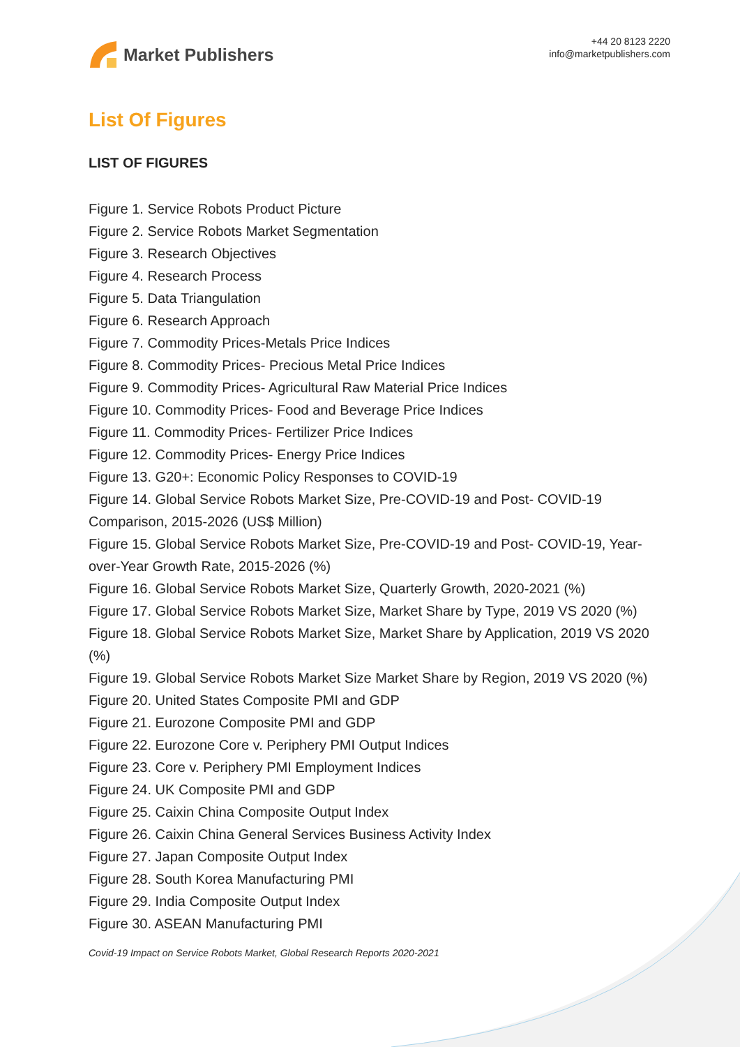Market Publishers
+44 20 8123 2220
info@marketpublishers.com
List Of Figures
LIST OF FIGURES
Figure 1. Service Robots Product Picture
Figure 2. Service Robots Market Segmentation
Figure 3. Research Objectives
Figure 4. Research Process
Figure 5. Data Triangulation
Figure 6. Research Approach
Figure 7. Commodity Prices-Metals Price Indices
Figure 8. Commodity Prices- Precious Metal Price Indices
Figure 9. Commodity Prices- Agricultural Raw Material Price Indices
Figure 10. Commodity Prices- Food and Beverage Price Indices
Figure 11. Commodity Prices- Fertilizer Price Indices
Figure 12. Commodity Prices- Energy Price Indices
Figure 13. G20+: Economic Policy Responses to COVID-19
Figure 14. Global Service Robots Market Size, Pre-COVID-19 and Post- COVID-19 Comparison, 2015-2026 (US$ Million)
Figure 15. Global Service Robots Market Size, Pre-COVID-19 and Post- COVID-19, Year-over-Year Growth Rate, 2015-2026 (%)
Figure 16. Global Service Robots Market Size, Quarterly Growth, 2020-2021 (%)
Figure 17. Global Service Robots Market Size, Market Share by Type, 2019 VS 2020 (%)
Figure 18. Global Service Robots Market Size, Market Share by Application, 2019 VS 2020 (%)
Figure 19. Global Service Robots Market Size Market Share by Region, 2019 VS 2020 (%)
Figure 20. United States Composite PMI and GDP
Figure 21. Eurozone Composite PMI and GDP
Figure 22. Eurozone Core v. Periphery PMI Output Indices
Figure 23. Core v. Periphery PMI Employment Indices
Figure 24. UK Composite PMI and GDP
Figure 25. Caixin China Composite Output Index
Figure 26. Caixin China General Services Business Activity Index
Figure 27. Japan Composite Output Index
Figure 28. South Korea Manufacturing PMI
Figure 29. India Composite Output Index
Figure 30. ASEAN Manufacturing PMI
Covid-19 Impact on Service Robots Market, Global Research Reports 2020-2021